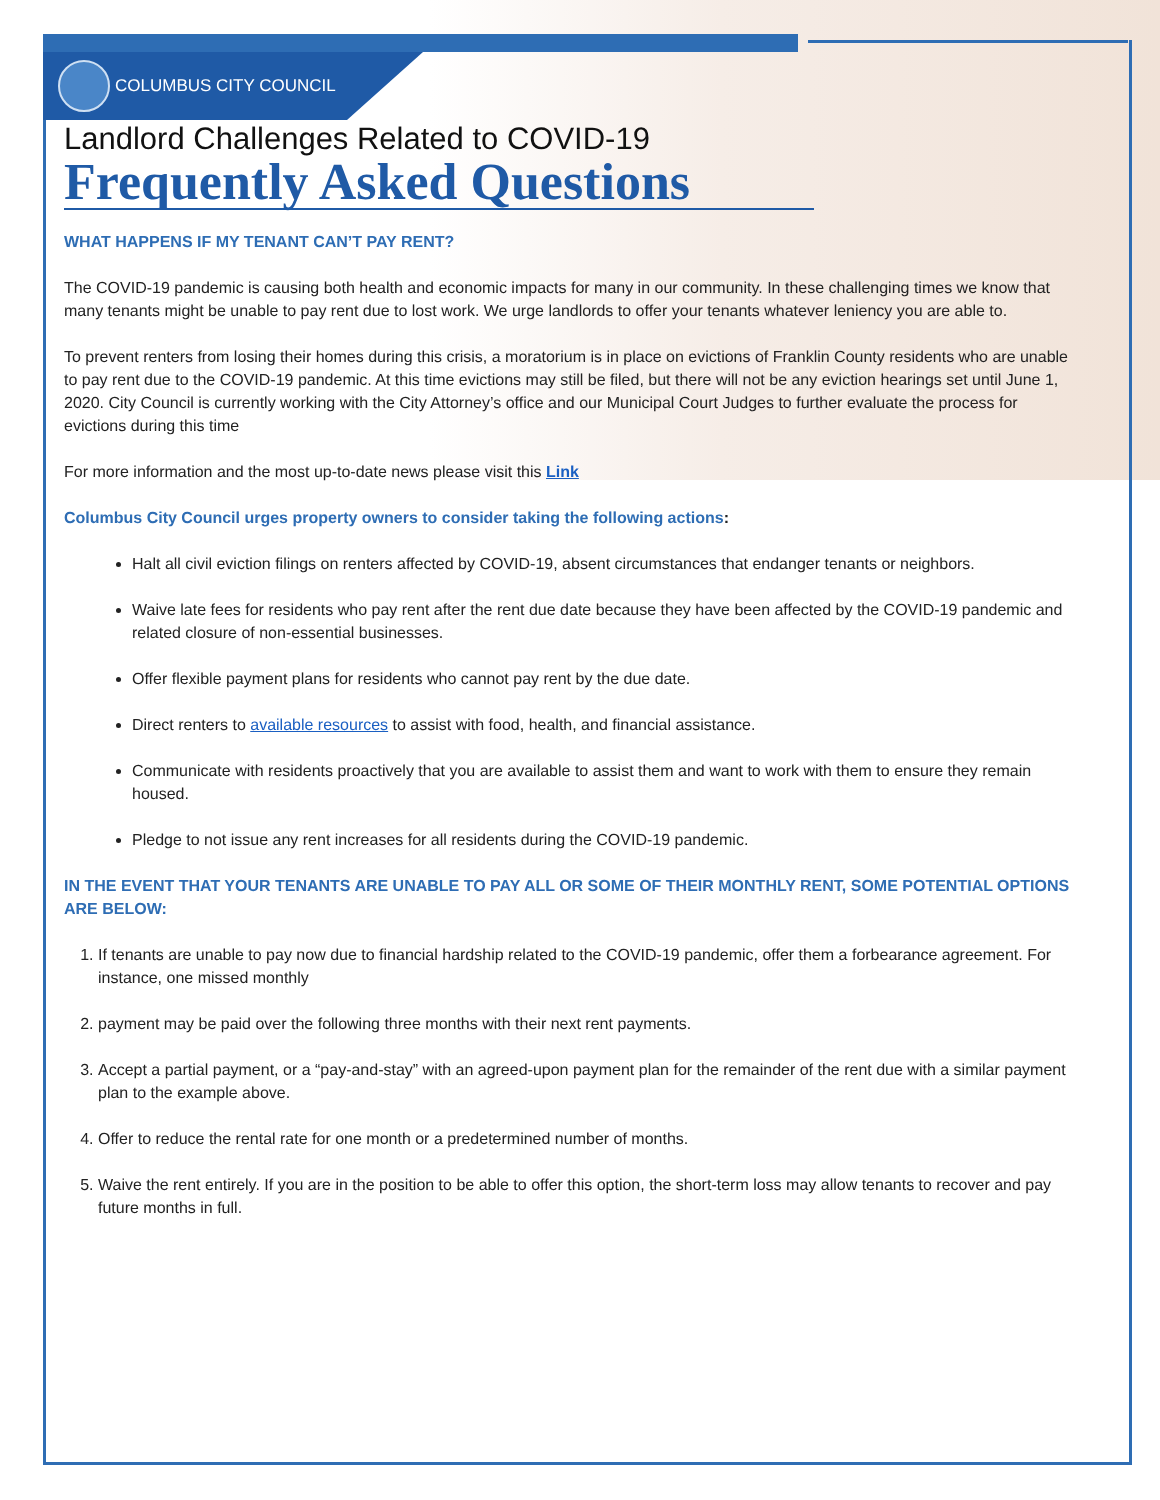COLUMBUS CITY COUNCIL
Landlord Challenges Related to COVID-19
Frequently Asked Questions
WHAT HAPPENS IF MY TENANT CAN’T PAY RENT?
The COVID-19 pandemic is causing both health and economic impacts for many in our community. In these challenging times we know that many tenants might be unable to pay rent due to lost work. We urge landlords to offer your tenants whatever leniency you are able to.
To prevent renters from losing their homes during this crisis, a moratorium is in place on evictions of Franklin County residents who are unable to pay rent due to the COVID-19 pandemic. At this time evictions may still be filed, but there will not be any eviction hearings set until June 1, 2020. City Council is currently working with the City Attorney’s office and our Municipal Court Judges to further evaluate the process for evictions during this time
For more information and the most up-to-date news please visit this Link
Columbus City Council urges property owners to consider taking the following actions:
Halt all civil eviction filings on renters affected by COVID-19, absent circumstances that endanger tenants or neighbors.
Waive late fees for residents who pay rent after the rent due date because they have been affected by the COVID-19 pandemic and related closure of non-essential businesses.
Offer flexible payment plans for residents who cannot pay rent by the due date.
Direct renters to available resources to assist with food, health, and financial assistance.
Communicate with residents proactively that you are available to assist them and want to work with them to ensure they remain housed.
Pledge to not issue any rent increases for all residents during the COVID-19 pandemic.
IN THE EVENT THAT YOUR TENANTS ARE UNABLE TO PAY ALL OR SOME OF THEIR MONTHLY RENT, SOME POTENTIAL OPTIONS ARE BELOW:
1. If tenants are unable to pay now due to financial hardship related to the COVID-19 pandemic, offer them a forbearance agreement. For instance, one missed monthly
2. payment may be paid over the following three months with their next rent payments.
3. Accept a partial payment, or a “pay-and-stay” with an agreed-upon payment plan for the remainder of the rent due with a similar payment plan to the example above.
4. Offer to reduce the rental rate for one month or a predetermined number of months.
5. Waive the rent entirely. If you are in the position to be able to offer this option, the short-term loss may allow tenants to recover and pay future months in full.